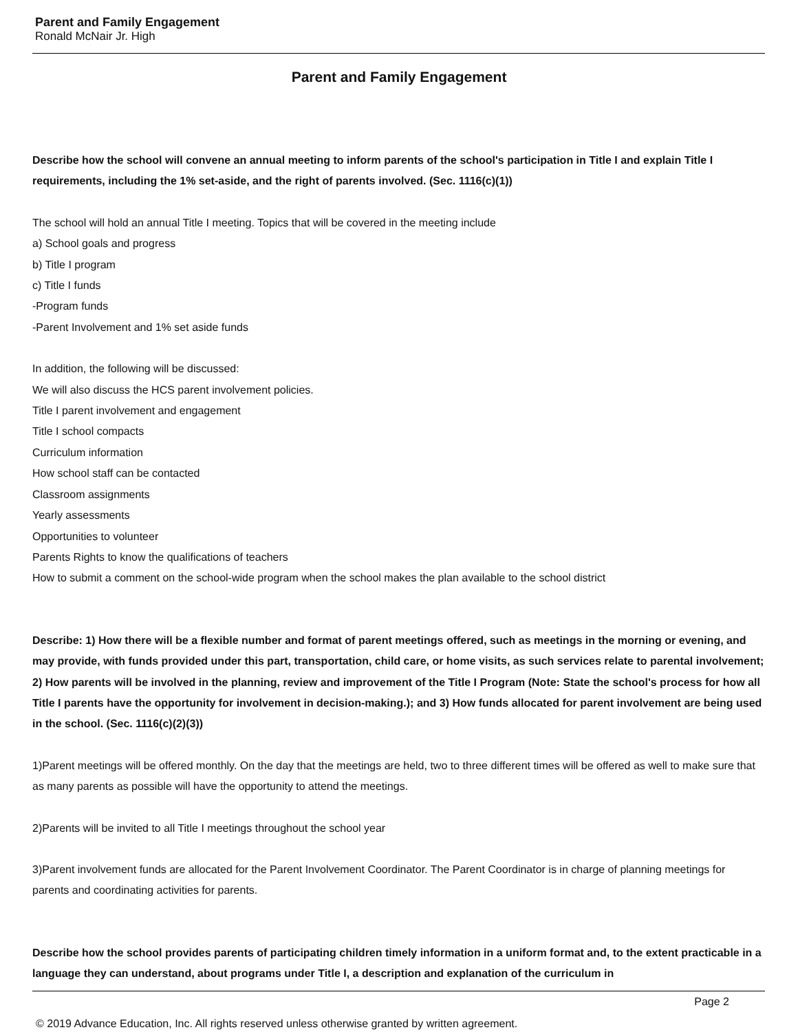Parent and Family Engagement
Ronald McNair Jr. High
Parent and Family Engagement
Describe how the school will convene an annual meeting to inform parents of the school's participation in Title I and explain Title I requirements, including the 1% set-aside, and the right of parents involved. (Sec. 1116(c)(1))
The school will hold an annual Title I meeting. Topics that will be covered in the meeting include
a) School goals and progress
b) Title I program
c) Title I funds
-Program funds
-Parent Involvement and 1% set aside funds
In addition, the following will be discussed:
We will also discuss the HCS parent involvement policies.
Title I parent involvement and engagement
Title I school compacts
Curriculum information
How school staff can be contacted
Classroom assignments
Yearly assessments
Opportunities to volunteer
Parents Rights to know the qualifications of teachers
How to submit a comment on the school-wide program when the school makes the plan available to the school district
Describe: 1) How there will be a flexible number and format of parent meetings offered, such as meetings in the morning or evening, and may provide, with funds provided under this part, transportation, child care, or home visits, as such services relate to parental involvement; 2) How parents will be involved in the planning, review and improvement of the Title I Program (Note: State the school's process for how all Title I parents have the opportunity for involvement in decision-making.); and 3) How funds allocated for parent involvement are being used in the school. (Sec. 1116(c)(2)(3))
1)Parent meetings will be offered monthly. On the day that the meetings are held, two to three different times will be offered as well to make sure that as many parents as possible will have the opportunity to attend the meetings.
2)Parents will be invited to all Title I meetings throughout the school year
3)Parent involvement funds are allocated for the Parent Involvement Coordinator. The Parent Coordinator is in charge of planning meetings for parents and coordinating activities for parents.
Describe how the school provides parents of participating children timely information in a uniform format and, to the extent practicable in a language they can understand, about programs under Title I, a description and explanation of the curriculum in
Page 2
© 2019 Advance Education, Inc. All rights reserved unless otherwise granted by written agreement.